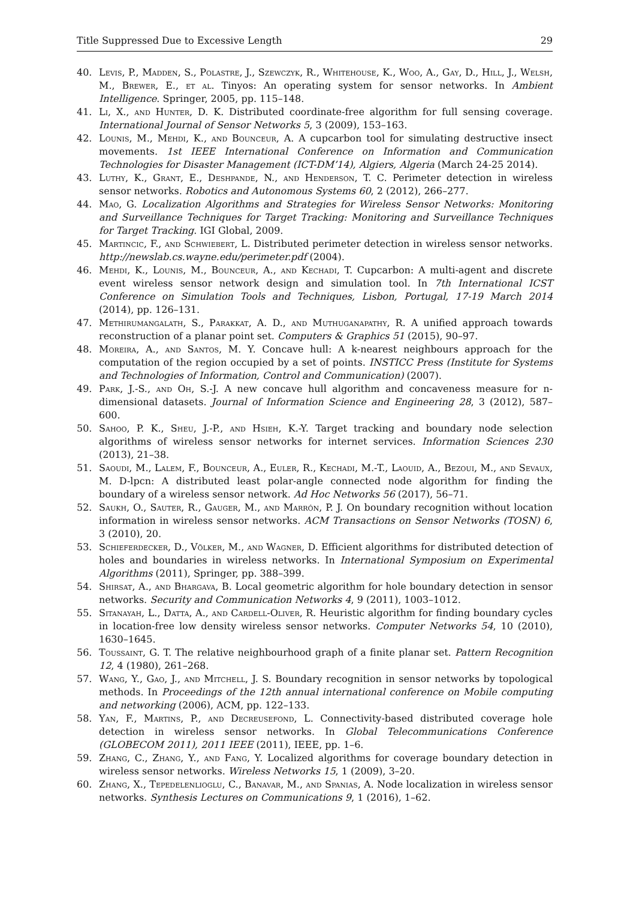Title Suppressed Due to Excessive Length 29
40. Levis, P., Madden, S., Polastre, J., Szewczyk, R., Whitehouse, K., Woo, A., Gay, D., Hill, J., Welsh, M., Brewer, E., et al. Tinyos: An operating system for sensor networks. In Ambient Intelligence. Springer, 2005, pp. 115–148.
41. Li, X., and Hunter, D. K. Distributed coordinate-free algorithm for full sensing coverage. International Journal of Sensor Networks 5, 3 (2009), 153–163.
42. Lounis, M., Mehdi, K., and Bounceur, A. A cupcarbon tool for simulating destructive insect movements. 1st IEEE International Conference on Information and Communication Technologies for Disaster Management (ICT-DM’14), Algiers, Algeria (March 24-25 2014).
43. Luthy, K., Grant, E., Deshpande, N., and Henderson, T. C. Perimeter detection in wireless sensor networks. Robotics and Autonomous Systems 60, 2 (2012), 266–277.
44. Mao, G. Localization Algorithms and Strategies for Wireless Sensor Networks: Monitoring and Surveillance Techniques for Target Tracking: Monitoring and Surveillance Techniques for Target Tracking. IGI Global, 2009.
45. Martincic, F., and Schwiebert, L. Distributed perimeter detection in wireless sensor networks. http://newslab.cs.wayne.edu/perimeter.pdf (2004).
46. Mehdi, K., Lounis, M., Bounceur, A., and Kechadi, T. Cupcarbon: A multi-agent and discrete event wireless sensor network design and simulation tool. In 7th International ICST Conference on Simulation Tools and Techniques, Lisbon, Portugal, 17-19 March 2014 (2014), pp. 126–131.
47. Methirumangalath, S., Parakkat, A. D., and Muthuganapathy, R. A unified approach towards reconstruction of a planar point set. Computers & Graphics 51 (2015), 90–97.
48. Moreira, A., and Santos, M. Y. Concave hull: A k-nearest neighbours approach for the computation of the region occupied by a set of points. INSTICC Press (Institute for Systems and Technologies of Information, Control and Communication) (2007).
49. Park, J.-S., and Oh, S.-J. A new concave hull algorithm and concaveness measure for n-dimensional datasets. Journal of Information Science and Engineering 28, 3 (2012), 587–600.
50. Sahoo, P. K., Sheu, J.-P., and Hsieh, K.-Y. Target tracking and boundary node selection algorithms of wireless sensor networks for internet services. Information Sciences 230 (2013), 21–38.
51. Saoudi, M., Lalem, F., Bounceur, A., Euler, R., Kechadi, M.-T., Laouid, A., Bezoui, M., and Sevaux, M. D-lpcn: A distributed least polar-angle connected node algorithm for finding the boundary of a wireless sensor network. Ad Hoc Networks 56 (2017), 56–71.
52. Saukh, O., Sauter, R., Gauger, M., and Marrón, P. J. On boundary recognition without location information in wireless sensor networks. ACM Transactions on Sensor Networks (TOSN) 6, 3 (2010), 20.
53. Schieferdecker, D., Völker, M., and Wagner, D. Efficient algorithms for distributed detection of holes and boundaries in wireless networks. In International Symposium on Experimental Algorithms (2011), Springer, pp. 388–399.
54. Shirsat, A., and Bhargava, B. Local geometric algorithm for hole boundary detection in sensor networks. Security and Communication Networks 4, 9 (2011), 1003–1012.
55. Sitanayah, L., Datta, A., and Cardell-Oliver, R. Heuristic algorithm for finding boundary cycles in location-free low density wireless sensor networks. Computer Networks 54, 10 (2010), 1630–1645.
56. Toussaint, G. T. The relative neighbourhood graph of a finite planar set. Pattern Recognition 12, 4 (1980), 261–268.
57. Wang, Y., Gao, J., and Mitchell, J. S. Boundary recognition in sensor networks by topological methods. In Proceedings of the 12th annual international conference on Mobile computing and networking (2006), ACM, pp. 122–133.
58. Yan, F., Martins, P., and Decreusefond, L. Connectivity-based distributed coverage hole detection in wireless sensor networks. In Global Telecommunications Conference (GLOBECOM 2011), 2011 IEEE (2011), IEEE, pp. 1–6.
59. Zhang, C., Zhang, Y., and Fang, Y. Localized algorithms for coverage boundary detection in wireless sensor networks. Wireless Networks 15, 1 (2009), 3–20.
60. Zhang, X., Tepedelenlioglu, C., Banavar, M., and Spanias, A. Node localization in wireless sensor networks. Synthesis Lectures on Communications 9, 1 (2016), 1–62.